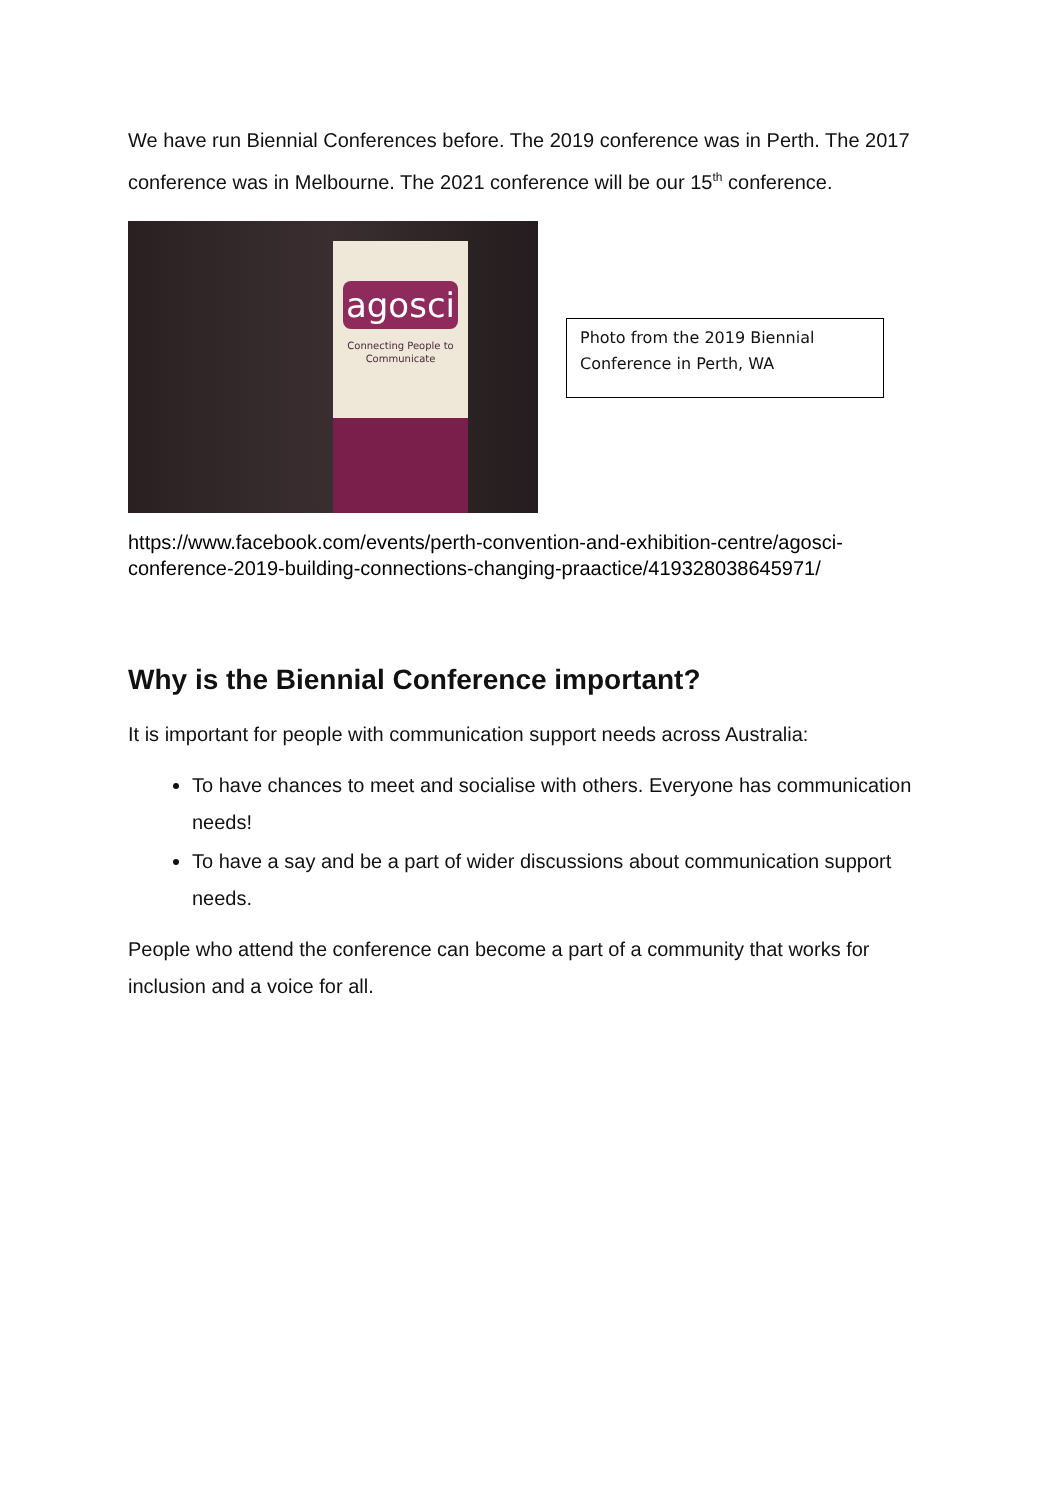We have run Biennial Conferences before. The 2019 conference was in Perth. The 2017 conference was in Melbourne. The 2021 conference will be our 15<sup>th</sup> conference.
agosci
Connecting People to Communicate
Photo from the 2019 Biennial Conference in Perth, WA
https://www.facebook.com/events/perth-convention-and-exhibition-centre/agosci-conference-2019-building-connections-changing-praactice/419328038645971/
Why is the Biennial Conference important?
It is important for people with communication support needs across Australia:
To have chances to meet and socialise with others. Everyone has communication needs!
To have a say and be a part of wider discussions about communication support needs.
People who attend the conference can become a part of a community that works for inclusion and a voice for all.